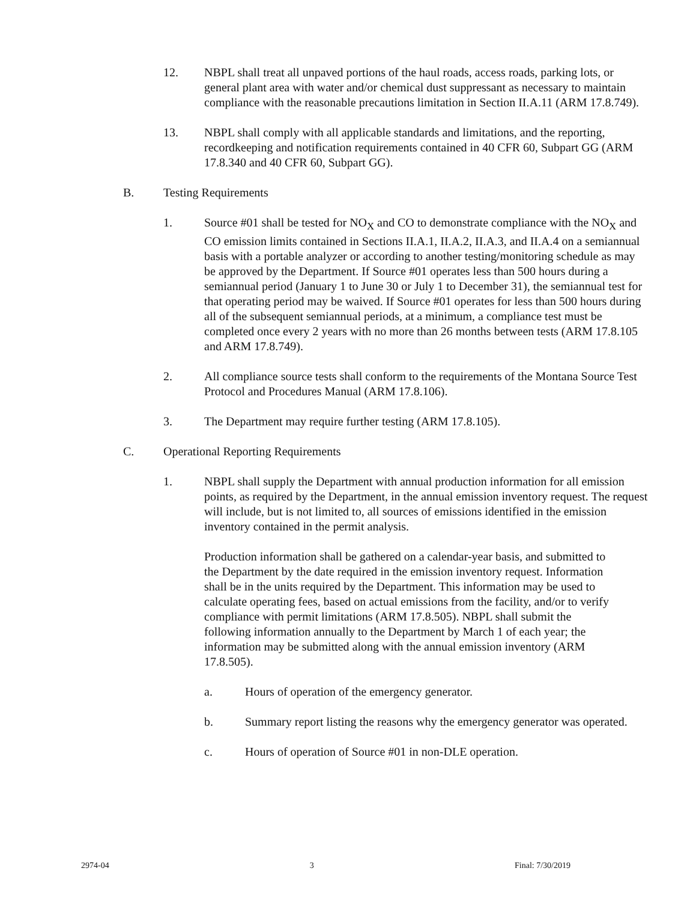12. NBPL shall treat all unpaved portions of the haul roads, access roads, parking lots, or general plant area with water and/or chemical dust suppressant as necessary to maintain compliance with the reasonable precautions limitation in Section II.A.11 (ARM 17.8.749).
13. NBPL shall comply with all applicable standards and limitations, and the reporting, recordkeeping and notification requirements contained in 40 CFR 60, Subpart GG (ARM 17.8.340 and 40 CFR 60, Subpart GG).
B. Testing Requirements
1. Source #01 shall be tested for NO<sub>X</sub> and CO to demonstrate compliance with the NO<sub>X</sub> and CO emission limits contained in Sections II.A.1, II.A.2, II.A.3, and II.A.4 on a semiannual basis with a portable analyzer or according to another testing/monitoring schedule as may be approved by the Department. If Source #01 operates less than 500 hours during a semiannual period (January 1 to June 30 or July 1 to December 31), the semiannual test for that operating period may be waived. If Source #01 operates for less than 500 hours during all of the subsequent semiannual periods, at a minimum, a compliance test must be completed once every 2 years with no more than 26 months between tests (ARM 17.8.105 and ARM 17.8.749).
2. All compliance source tests shall conform to the requirements of the Montana Source Test Protocol and Procedures Manual (ARM 17.8.106).
3. The Department may require further testing (ARM 17.8.105).
C. Operational Reporting Requirements
1. NBPL shall supply the Department with annual production information for all emission points, as required by the Department, in the annual emission inventory request. The request will include, but is not limited to, all sources of emissions identified in the emission inventory contained in the permit analysis.
Production information shall be gathered on a calendar-year basis, and submitted to the Department by the date required in the emission inventory request. Information shall be in the units required by the Department. This information may be used to calculate operating fees, based on actual emissions from the facility, and/or to verify compliance with permit limitations (ARM 17.8.505). NBPL shall submit the following information annually to the Department by March 1 of each year; the information may be submitted along with the annual emission inventory (ARM 17.8.505).
a. Hours of operation of the emergency generator.
b. Summary report listing the reasons why the emergency generator was operated.
c. Hours of operation of Source #01 in non-DLE operation.
2974-04 3 Final: 7/30/2019